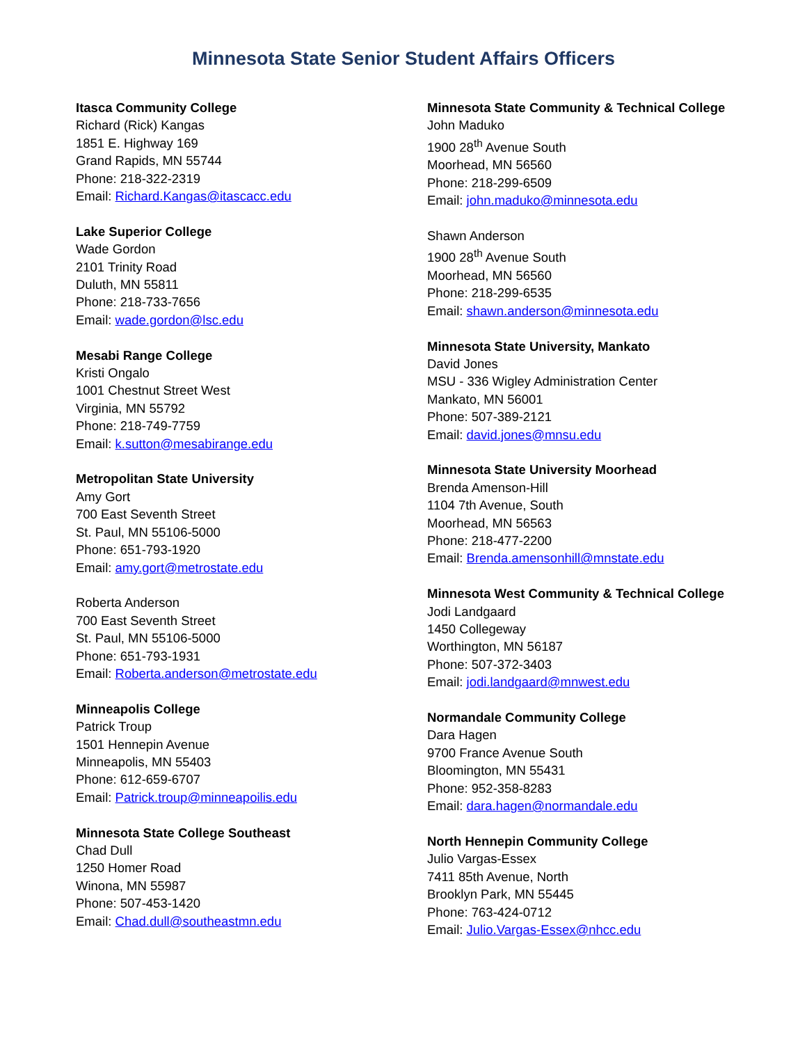Minnesota State Senior Student Affairs Officers
Itasca Community College
Richard (Rick) Kangas
1851 E. Highway 169
Grand Rapids, MN 55744
Phone: 218-322-2319
Email: Richard.Kangas@itascacc.edu
Lake Superior College
Wade Gordon
2101 Trinity Road
Duluth, MN 55811
Phone: 218-733-7656
Email: wade.gordon@lsc.edu
Mesabi Range College
Kristi Ongalo
1001 Chestnut Street West
Virginia, MN 55792
Phone: 218-749-7759
Email: k.sutton@mesabirange.edu
Metropolitan State University
Amy Gort
700 East Seventh Street
St. Paul, MN 55106-5000
Phone: 651-793-1920
Email: amy.gort@metrostate.edu
Roberta Anderson
700 East Seventh Street
St. Paul, MN 55106-5000
Phone: 651-793-1931
Email: Roberta.anderson@metrostate.edu
Minneapolis College
Patrick Troup
1501 Hennepin Avenue
Minneapolis, MN 55403
Phone: 612-659-6707
Email: Patrick.troup@minneapoilis.edu
Minnesota State College Southeast
Chad Dull
1250 Homer Road
Winona, MN 55987
Phone: 507-453-1420
Email: Chad.dull@southeastmn.edu
Minnesota State Community & Technical College
John Maduko
1900 28<sup>th</sup> Avenue South
Moorhead, MN 56560
Phone: 218-299-6509
Email: john.maduko@minnesota.edu
Shawn Anderson
1900 28<sup>th</sup> Avenue South
Moorhead, MN 56560
Phone: 218-299-6535
Email: shawn.anderson@minnesota.edu
Minnesota State University, Mankato
David Jones
MSU - 336 Wigley Administration Center
Mankato, MN 56001
Phone: 507-389-2121
Email: david.jones@mnsu.edu
Minnesota State University Moorhead
Brenda Amenson-Hill
1104 7th Avenue, South
Moorhead, MN 56563
Phone: 218-477-2200
Email: Brenda.amensonhill@mnstate.edu
Minnesota West Community & Technical College
Jodi Landgaard
1450 Collegeway
Worthington, MN 56187
Phone: 507-372-3403
Email: jodi.landgaard@mnwest.edu
Normandale Community College
Dara Hagen
9700 France Avenue South
Bloomington, MN 55431
Phone: 952-358-8283
Email: dara.hagen@normandale.edu
North Hennepin Community College
Julio Vargas-Essex
7411 85th Avenue, North
Brooklyn Park, MN 55445
Phone: 763-424-0712
Email: Julio.Vargas-Essex@nhcc.edu